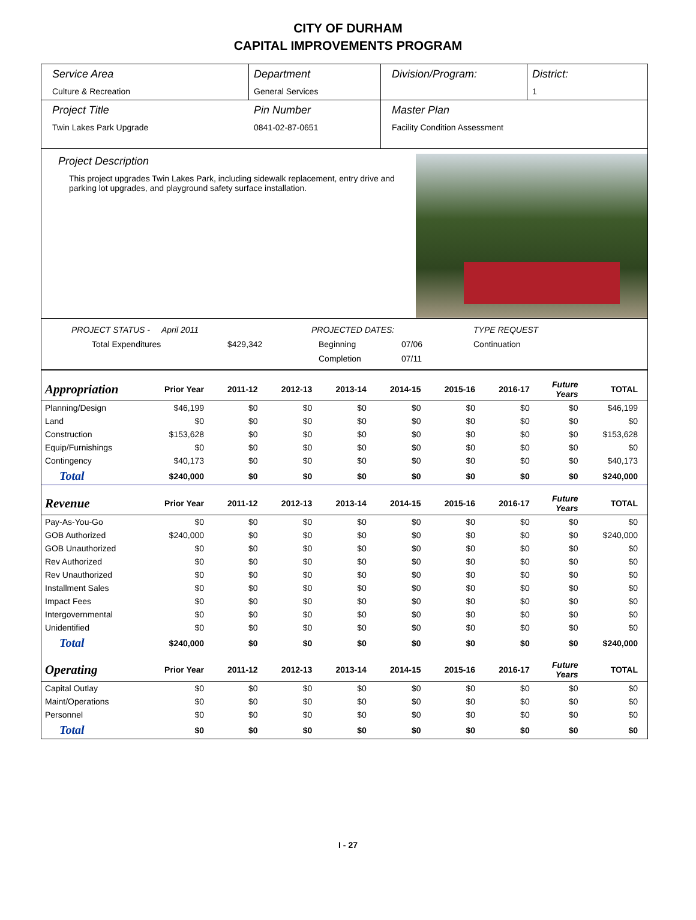CITY OF DURHAM
CAPITAL IMPROVEMENTS PROGRAM
Service Area
Culture & Recreation
Department
General Services
Division/Program: District:
1
Project Title
Twin Lakes Park Upgrade
Pin Number
0841-02-87-0651
Master Plan
Facility Condition Assessment
Project Description
This project upgrades Twin Lakes Park, including sidewalk replacement, entry drive and parking lot upgrades, and playground safety surface installation.
PROJECT STATUS - April 2011 PROJECTED DATES: TYPE REQUEST Total Expenditures $429,342 Beginning 07/06 Continuation Completion 07/11
| Appropriation | Prior Year | 2011-12 | 2012-13 | 2013-14 | 2014-15 | 2015-16 | 2016-17 | Future Years | TOTAL |
| --- | --- | --- | --- | --- | --- | --- | --- | --- | --- |
| Planning/Design | $46,199 | $0 | $0 | $0 | $0 | $0 | $0 | $0 | $46,199 |
| Land | $0 | $0 | $0 | $0 | $0 | $0 | $0 | $0 | $0 |
| Construction | $153,628 | $0 | $0 | $0 | $0 | $0 | $0 | $0 | $153,628 |
| Equip/Furnishings | $0 | $0 | $0 | $0 | $0 | $0 | $0 | $0 | $0 |
| Contingency | $40,173 | $0 | $0 | $0 | $0 | $0 | $0 | $0 | $40,173 |
| Total | $240,000 | $0 | $0 | $0 | $0 | $0 | $0 | $0 | $240,000 |
| Revenue | Prior Year | 2011-12 | 2012-13 | 2013-14 | 2014-15 | 2015-16 | 2016-17 | Future Years | TOTAL |
| Pay-As-You-Go | $0 | $0 | $0 | $0 | $0 | $0 | $0 | $0 | $0 |
| GOB Authorized | $240,000 | $0 | $0 | $0 | $0 | $0 | $0 | $0 | $240,000 |
| GOB Unauthorized | $0 | $0 | $0 | $0 | $0 | $0 | $0 | $0 | $0 |
| Rev Authorized | $0 | $0 | $0 | $0 | $0 | $0 | $0 | $0 | $0 |
| Rev Unauthorized | $0 | $0 | $0 | $0 | $0 | $0 | $0 | $0 | $0 |
| Installment Sales | $0 | $0 | $0 | $0 | $0 | $0 | $0 | $0 | $0 |
| Impact Fees | $0 | $0 | $0 | $0 | $0 | $0 | $0 | $0 | $0 |
| Intergovernmental | $0 | $0 | $0 | $0 | $0 | $0 | $0 | $0 | $0 |
| Unidentified | $0 | $0 | $0 | $0 | $0 | $0 | $0 | $0 | $0 |
| Total | $240,000 | $0 | $0 | $0 | $0 | $0 | $0 | $0 | $240,000 |
| Operating | Prior Year | 2011-12 | 2012-13 | 2013-14 | 2014-15 | 2015-16 | 2016-17 | Future Years | TOTAL |
| Capital Outlay | $0 | $0 | $0 | $0 | $0 | $0 | $0 | $0 | $0 |
| Maint/Operations | $0 | $0 | $0 | $0 | $0 | $0 | $0 | $0 | $0 |
| Personnel | $0 | $0 | $0 | $0 | $0 | $0 | $0 | $0 | $0 |
| Total | $0 | $0 | $0 | $0 | $0 | $0 | $0 | $0 | $0 |
I - 27